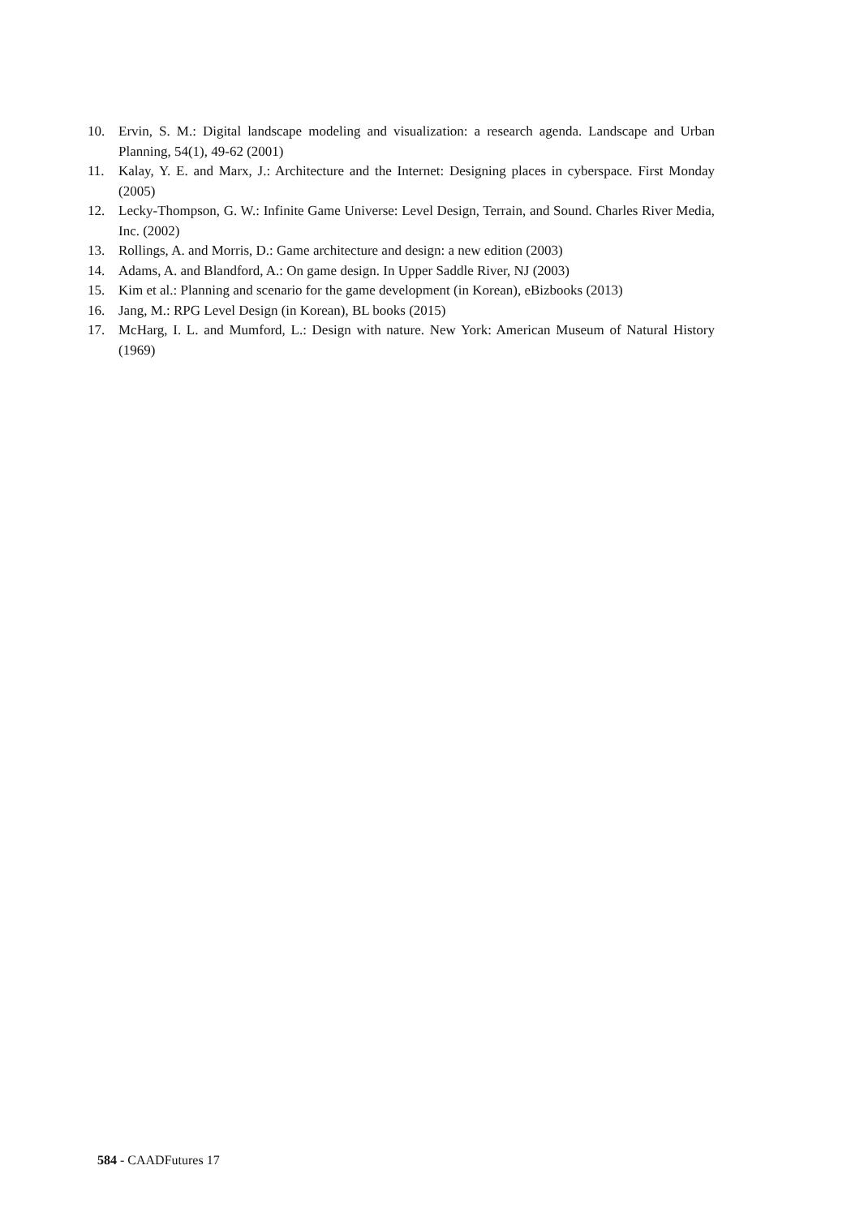10. Ervin, S. M.: Digital landscape modeling and visualization: a research agenda. Landscape and Urban Planning, 54(1), 49-62 (2001)
11. Kalay, Y. E. and Marx, J.: Architecture and the Internet: Designing places in cyberspace. First Monday (2005)
12. Lecky-Thompson, G. W.: Infinite Game Universe: Level Design, Terrain, and Sound. Charles River Media, Inc. (2002)
13. Rollings, A. and Morris, D.: Game architecture and design: a new edition (2003)
14. Adams, A. and Blandford, A.: On game design. In Upper Saddle River, NJ (2003)
15. Kim et al.: Planning and scenario for the game development (in Korean), eBizbooks (2013)
16. Jang, M.: RPG Level Design (in Korean), BL books (2015)
17. McHarg, I. L. and Mumford, L.: Design with nature. New York: American Museum of Natural History (1969)
584 - CAADFutures 17